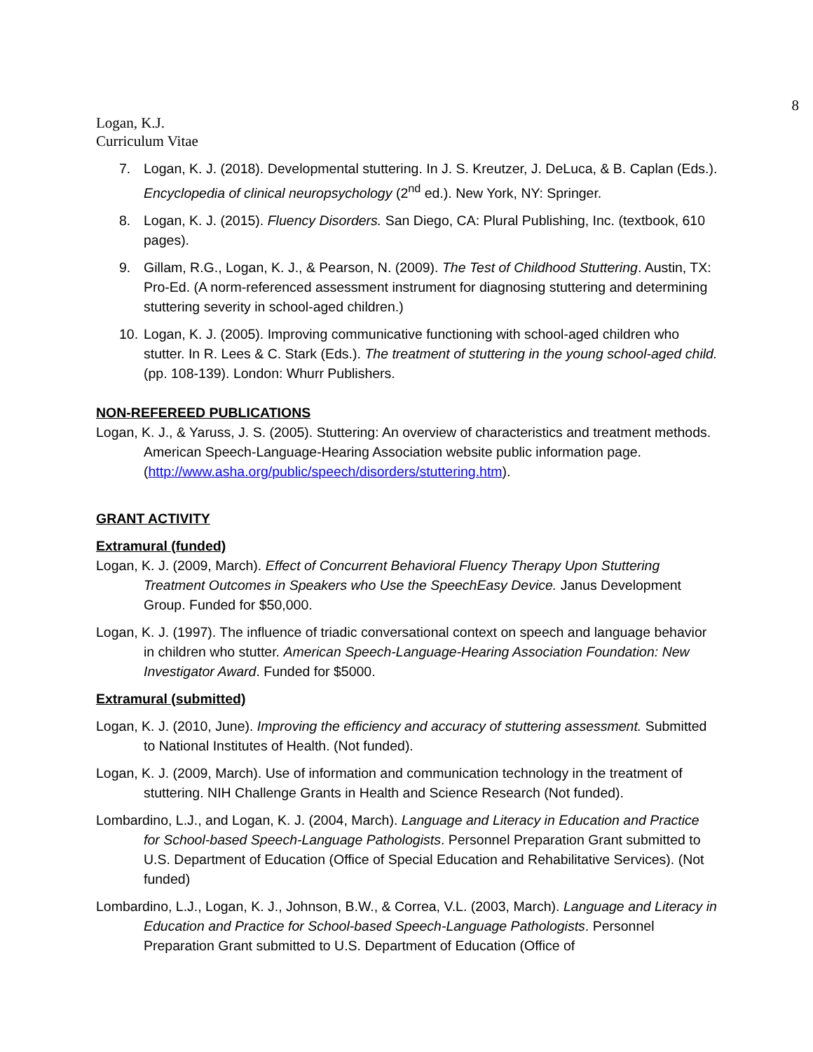8
Logan, K.J.
Curriculum Vitae
7. Logan, K. J. (2018). Developmental stuttering. In J. S. Kreutzer, J. DeLuca, & B. Caplan (Eds.). Encyclopedia of clinical neuropsychology (2<sup>nd</sup> ed.). New York, NY: Springer.
8. Logan, K. J. (2015). Fluency Disorders. San Diego, CA: Plural Publishing, Inc. (textbook, 610 pages).
9. Gillam, R.G., Logan, K. J., & Pearson, N. (2009). The Test of Childhood Stuttering. Austin, TX: Pro-Ed. (A norm-referenced assessment instrument for diagnosing stuttering and determining stuttering severity in school-aged children.)
10. Logan, K. J. (2005). Improving communicative functioning with school-aged children who stutter. In R. Lees & C. Stark (Eds.). The treatment of stuttering in the young school-aged child. (pp. 108-139). London: Whurr Publishers.
NON-REFEREED PUBLICATIONS
Logan, K. J., & Yaruss, J. S. (2005). Stuttering: An overview of characteristics and treatment methods. American Speech-Language-Hearing Association website public information page. (http://www.asha.org/public/speech/disorders/stuttering.htm).
GRANT ACTIVITY
Extramural (funded)
Logan, K. J. (2009, March). Effect of Concurrent Behavioral Fluency Therapy Upon Stuttering Treatment Outcomes in Speakers who Use the SpeechEasy Device. Janus Development Group. Funded for $50,000.
Logan, K. J. (1997). The influence of triadic conversational context on speech and language behavior in children who stutter. American Speech-Language-Hearing Association Foundation: New Investigator Award. Funded for $5000.
Extramural (submitted)
Logan, K. J. (2010, June). Improving the efficiency and accuracy of stuttering assessment. Submitted to National Institutes of Health. (Not funded).
Logan, K. J. (2009, March). Use of information and communication technology in the treatment of stuttering. NIH Challenge Grants in Health and Science Research (Not funded).
Lombardino, L.J., and Logan, K. J. (2004, March). Language and Literacy in Education and Practice for School-based Speech-Language Pathologists. Personnel Preparation Grant submitted to U.S. Department of Education (Office of Special Education and Rehabilitative Services). (Not funded)
Lombardino, L.J., Logan, K. J., Johnson, B.W., & Correa, V.L. (2003, March). Language and Literacy in Education and Practice for School-based Speech-Language Pathologists. Personnel Preparation Grant submitted to U.S. Department of Education (Office of